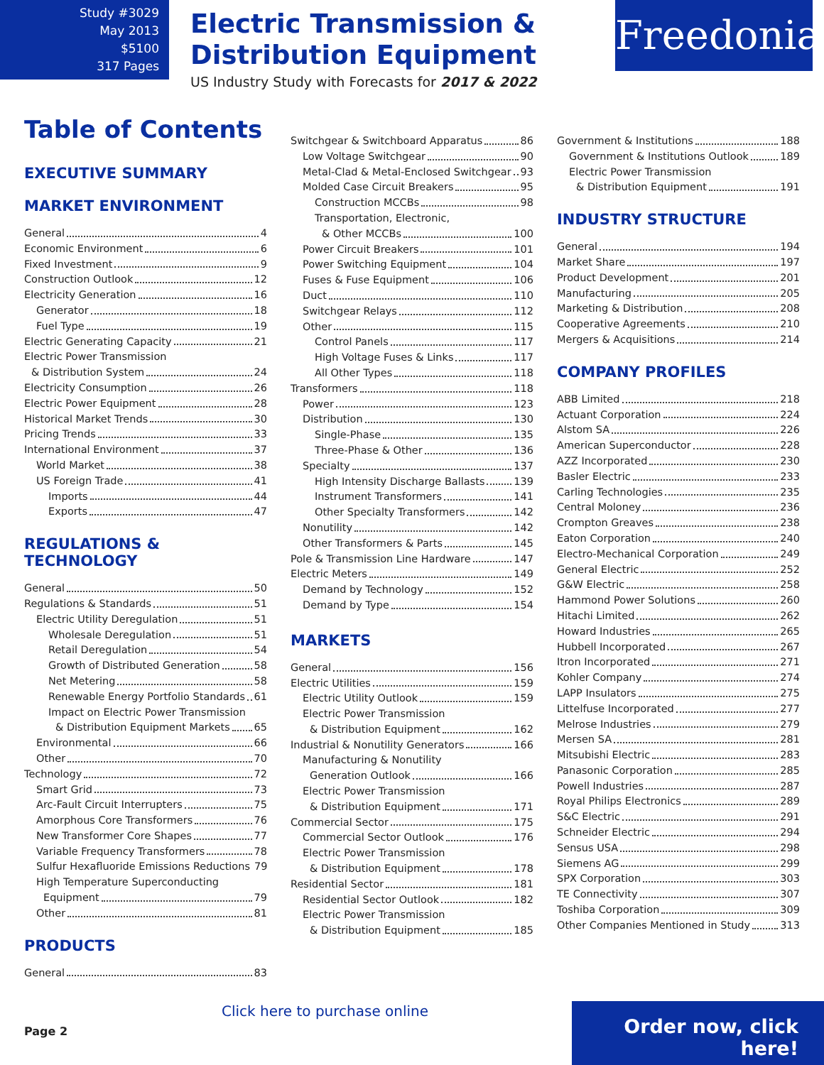Study #3029
May 2013
$5100
317 Pages
Electric Transmission &
Distribution Equipment
US Industry Study with Forecasts for 2017 & 2022
Freedonia
Table of Contents
EXECUTIVE SUMMARY
MARKET ENVIRONMENT
General 4
Economic Environment 6
Fixed Investment 9
Construction Outlook 12
Electricity Generation 16
Generator 18
Fuel Type 19
Electric Generating Capacity 21
Electric Power Transmission
& Distribution System 24
Electricity Consumption 26
Electric Power Equipment 28
Historical Market Trends 30
Pricing Trends 33
International Environment 37
World Market 38
US Foreign Trade 41
Imports 44
Exports 47
REGULATIONS & TECHNOLOGY
General 50
Regulations & Standards 51
Electric Utility Deregulation 51
Wholesale Deregulation 51
Retail Deregulation 54
Growth of Distributed Generation 58
Net Metering 58
Renewable Energy Portfolio Standards 61
Impact on Electric Power Transmission
& Distribution Equipment Markets 65
Environmental 66
Other 70
Technology 72
Smart Grid 73
Arc-Fault Circuit Interrupters 75
Amorphous Core Transformers 76
New Transformer Core Shapes 77
Variable Frequency Transformers 78
Sulfur Hexafluoride Emissions Reductions 79
High Temperature Superconducting
Equipment 79
Other 81
PRODUCTS
General 83
Switchgear & Switchboard Apparatus 86
Low Voltage Switchgear 90
Metal-Clad & Metal-Enclosed Switchgear 93
Molded Case Circuit Breakers 95
Construction MCCBs 98
Transportation, Electronic,
& Other MCCBs 100
Power Circuit Breakers 101
Power Switching Equipment 104
Fuses & Fuse Equipment 106
Duct 110
Switchgear Relays 112
Other 115
Control Panels 117
High Voltage Fuses & Links 117
All Other Types 118
Transformers 118
Power 123
Distribution 130
Single-Phase 135
Three-Phase & Other 136
Specialty 137
High Intensity Discharge Ballasts 139
Instrument Transformers 141
Other Specialty Transformers 142
Nonutility 142
Other Transformers & Parts 145
Pole & Transmission Line Hardware 147
Electric Meters 149
Demand by Technology 152
Demand by Type 154
MARKETS
General 156
Electric Utilities 159
Electric Utility Outlook 159
Electric Power Transmission
& Distribution Equipment 162
Industrial & Nonutility Generators 166
Manufacturing & Nonutility
Generation Outlook 166
Electric Power Transmission
& Distribution Equipment 171
Commercial Sector 175
Commercial Sector Outlook 176
Electric Power Transmission
& Distribution Equipment 178
Residential Sector 181
Residential Sector Outlook 182
Electric Power Transmission
& Distribution Equipment 185
Government & Institutions 188
Government & Institutions Outlook 189
Electric Power Transmission
& Distribution Equipment 191
INDUSTRY STRUCTURE
General 194
Market Share 197
Product Development 201
Manufacturing 205
Marketing & Distribution 208
Cooperative Agreements 210
Mergers & Acquisitions 214
COMPANY PROFILES
ABB Limited 218
Actuant Corporation 224
Alstom SA 226
American Superconductor 228
AZZ Incorporated 230
Basler Electric 233
Carling Technologies 235
Central Moloney 236
Crompton Greaves 238
Eaton Corporation 240
Electro-Mechanical Corporation 249
General Electric 252
G&W Electric 258
Hammond Power Solutions 260
Hitachi Limited 262
Howard Industries 265
Hubbell Incorporated 267
Itron Incorporated 271
Kohler Company 274
LAPP Insulators 275
Littelfuse Incorporated 277
Melrose Industries 279
Mersen SA 281
Mitsubishi Electric 283
Panasonic Corporation 285
Powell Industries 287
Royal Philips Electronics 289
S&C Electric 291
Schneider Electric 294
Sensus USA 298
Siemens AG 299
SPX Corporation 303
TE Connectivity 307
Toshiba Corporation 309
Other Companies Mentioned in Study 313
Click here to purchase online
Page 2
Order now, click here!